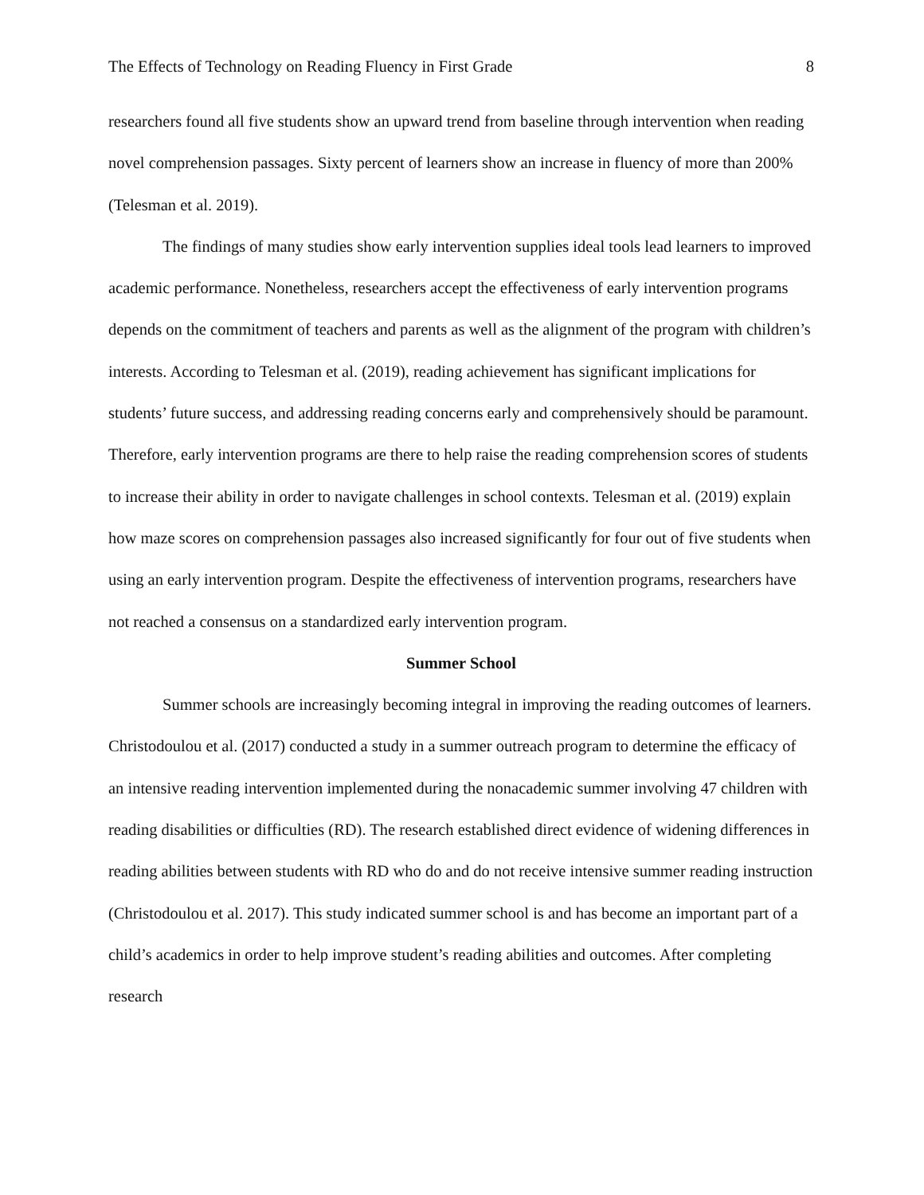The Effects of Technology on Reading Fluency in First Grade 8
researchers found all five students show an upward trend from baseline through intervention when reading novel comprehension passages. Sixty percent of learners show an increase in fluency of more than 200% (Telesman et al. 2019).
The findings of many studies show early intervention supplies ideal tools lead learners to improved academic performance. Nonetheless, researchers accept the effectiveness of early intervention programs depends on the commitment of teachers and parents as well as the alignment of the program with children’s interests. According to Telesman et al. (2019), reading achievement has significant implications for students’ future success, and addressing reading concerns early and comprehensively should be paramount. Therefore, early intervention programs are there to help raise the reading comprehension scores of students to increase their ability in order to navigate challenges in school contexts. Telesman et al. (2019) explain how maze scores on comprehension passages also increased significantly for four out of five students when using an early intervention program. Despite the effectiveness of intervention programs, researchers have not reached a consensus on a standardized early intervention program.
Summer School
Summer schools are increasingly becoming integral in improving the reading outcomes of learners. Christodoulou et al. (2017) conducted a study in a summer outreach program to determine the efficacy of an intensive reading intervention implemented during the nonacademic summer involving 47 children with reading disabilities or difficulties (RD). The research established direct evidence of widening differences in reading abilities between students with RD who do and do not receive intensive summer reading instruction (Christodoulou et al. 2017). This study indicated summer school is and has become an important part of a child’s academics in order to help improve student’s reading abilities and outcomes. After completing research